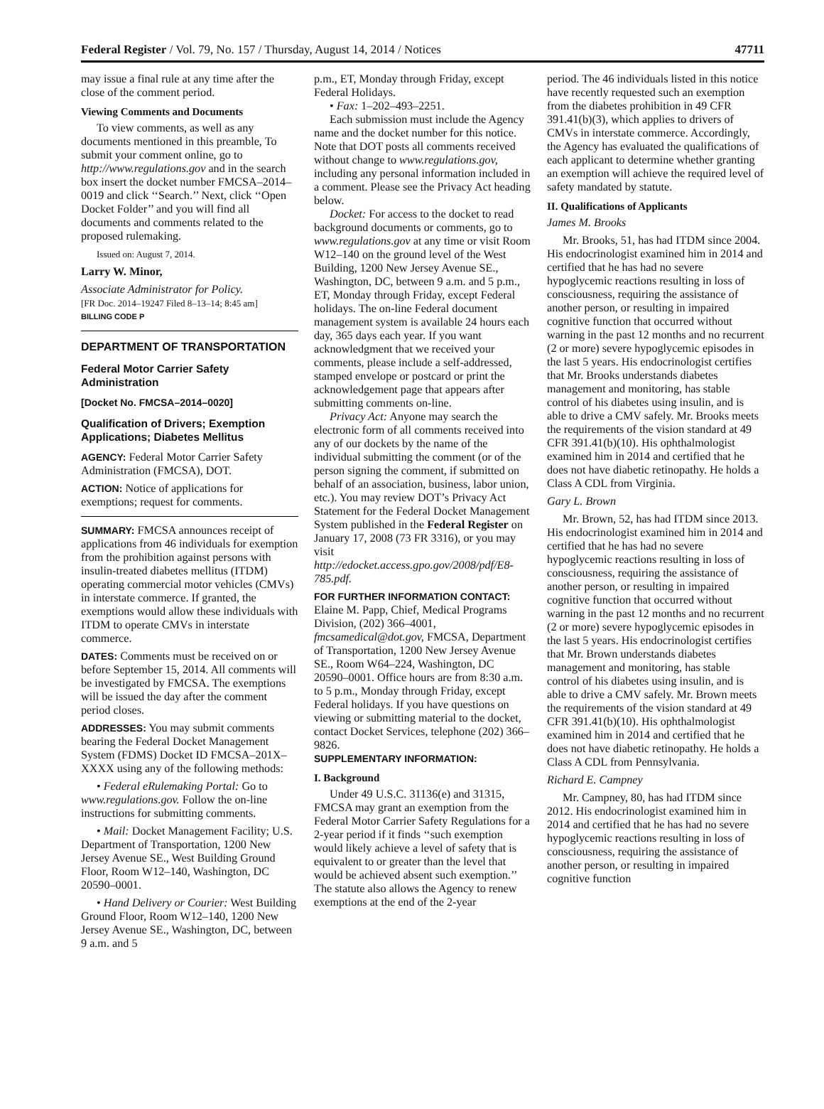Federal Register / Vol. 79, No. 157 / Thursday, August 14, 2014 / Notices 47711
may issue a final rule at any time after the close of the comment period.
Viewing Comments and Documents
To view comments, as well as any documents mentioned in this preamble, To submit your comment online, go to http://www.regulations.gov and in the search box insert the docket number FMCSA–2014–0019 and click ‘‘Search.’’ Next, click ‘‘Open Docket Folder’’ and you will find all documents and comments related to the proposed rulemaking.
Issued on: August 7, 2014.
Larry W. Minor,
Associate Administrator for Policy.
[FR Doc. 2014–19247 Filed 8–13–14; 8:45 am]
BILLING CODE P
DEPARTMENT OF TRANSPORTATION
Federal Motor Carrier Safety Administration
[Docket No. FMCSA–2014–0020]
Qualification of Drivers; Exemption Applications; Diabetes Mellitus
AGENCY: Federal Motor Carrier Safety Administration (FMCSA), DOT.
ACTION: Notice of applications for exemptions; request for comments.
SUMMARY: FMCSA announces receipt of applications from 46 individuals for exemption from the prohibition against persons with insulin-treated diabetes mellitus (ITDM) operating commercial motor vehicles (CMVs) in interstate commerce. If granted, the exemptions would allow these individuals with ITDM to operate CMVs in interstate commerce.
DATES: Comments must be received on or before September 15, 2014. All comments will be investigated by FMCSA. The exemptions will be issued the day after the comment period closes.
ADDRESSES: You may submit comments bearing the Federal Docket Management System (FDMS) Docket ID FMCSA–201X–XXXX using any of the following methods:
• Federal eRulemaking Portal: Go to www.regulations.gov. Follow the on-line instructions for submitting comments.
• Mail: Docket Management Facility; U.S. Department of Transportation, 1200 New Jersey Avenue SE., West Building Ground Floor, Room W12–140, Washington, DC 20590–0001.
• Hand Delivery or Courier: West Building Ground Floor, Room W12–140, 1200 New Jersey Avenue SE., Washington, DC, between 9 a.m. and 5
p.m., ET, Monday through Friday, except Federal Holidays.
• Fax: 1–202–493–2251.
Each submission must include the Agency name and the docket number for this notice. Note that DOT posts all comments received without change to www.regulations.gov, including any personal information included in a comment. Please see the Privacy Act heading below.
Docket: For access to the docket to read background documents or comments, go to www.regulations.gov at any time or visit Room W12–140 on the ground level of the West Building, 1200 New Jersey Avenue SE., Washington, DC, between 9 a.m. and 5 p.m., ET, Monday through Friday, except Federal holidays. The on-line Federal document management system is available 24 hours each day, 365 days each year. If you want acknowledgment that we received your comments, please include a self-addressed, stamped envelope or postcard or print the acknowledgement page that appears after submitting comments on-line.
Privacy Act: Anyone may search the electronic form of all comments received into any of our dockets by the name of the individual submitting the comment (or of the person signing the comment, if submitted on behalf of an association, business, labor union, etc.). You may review DOT’s Privacy Act Statement for the Federal Docket Management System published in the Federal Register on January 17, 2008 (73 FR 3316), or you may visit http://edocket.access.gpo.gov/2008/pdf/E8-785.pdf.
FOR FURTHER INFORMATION CONTACT: Elaine M. Papp, Chief, Medical Programs Division, (202) 366–4001, fmcsamedical@dot.gov, FMCSA, Department of Transportation, 1200 New Jersey Avenue SE., Room W64–224, Washington, DC 20590–0001. Office hours are from 8:30 a.m. to 5 p.m., Monday through Friday, except Federal holidays. If you have questions on viewing or submitting material to the docket, contact Docket Services, telephone (202) 366–9826.
SUPPLEMENTARY INFORMATION:
I. Background
Under 49 U.S.C. 31136(e) and 31315, FMCSA may grant an exemption from the Federal Motor Carrier Safety Regulations for a 2-year period if it finds ‘‘such exemption would likely achieve a level of safety that is equivalent to or greater than the level that would be achieved absent such exemption.’’ The statute also allows the Agency to renew exemptions at the end of the 2-year
period. The 46 individuals listed in this notice have recently requested such an exemption from the diabetes prohibition in 49 CFR 391.41(b)(3), which applies to drivers of CMVs in interstate commerce. Accordingly, the Agency has evaluated the qualifications of each applicant to determine whether granting an exemption will achieve the required level of safety mandated by statute.
II. Qualifications of Applicants
James M. Brooks
Mr. Brooks, 51, has had ITDM since 2004. His endocrinologist examined him in 2014 and certified that he has had no severe hypoglycemic reactions resulting in loss of consciousness, requiring the assistance of another person, or resulting in impaired cognitive function that occurred without warning in the past 12 months and no recurrent (2 or more) severe hypoglycemic episodes in the last 5 years. His endocrinologist certifies that Mr. Brooks understands diabetes management and monitoring, has stable control of his diabetes using insulin, and is able to drive a CMV safely. Mr. Brooks meets the requirements of the vision standard at 49 CFR 391.41(b)(10). His ophthalmologist examined him in 2014 and certified that he does not have diabetic retinopathy. He holds a Class A CDL from Virginia.
Gary L. Brown
Mr. Brown, 52, has had ITDM since 2013. His endocrinologist examined him in 2014 and certified that he has had no severe hypoglycemic reactions resulting in loss of consciousness, requiring the assistance of another person, or resulting in impaired cognitive function that occurred without warning in the past 12 months and no recurrent (2 or more) severe hypoglycemic episodes in the last 5 years. His endocrinologist certifies that Mr. Brown understands diabetes management and monitoring, has stable control of his diabetes using insulin, and is able to drive a CMV safely. Mr. Brown meets the requirements of the vision standard at 49 CFR 391.41(b)(10). His ophthalmologist examined him in 2014 and certified that he does not have diabetic retinopathy. He holds a Class A CDL from Pennsylvania.
Richard E. Campney
Mr. Campney, 80, has had ITDM since 2012. His endocrinologist examined him in 2014 and certified that he has had no severe hypoglycemic reactions resulting in loss of consciousness, requiring the assistance of another person, or resulting in impaired cognitive function